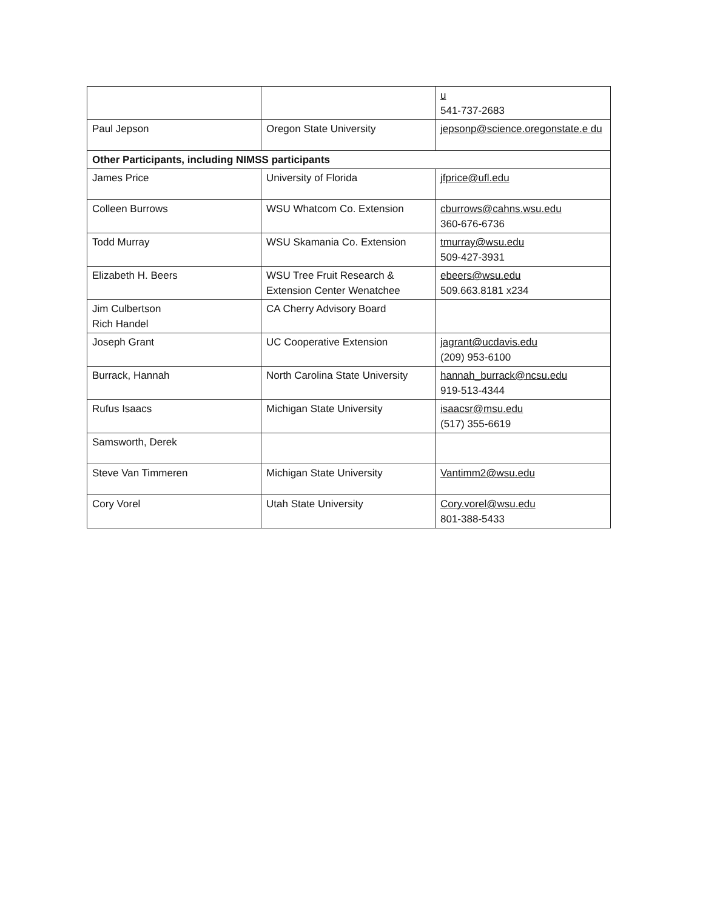| | | u 541-737-2683 |
| Paul Jepson | Oregon State University | jepsonp@science.oregonstate.e du |
| Other Participants, including NIMSS participants | | |
| James Price | University of Florida | jfprice@ufl.edu |
| Colleen Burrows | WSU Whatcom Co. Extension | cburrows@cahns.wsu.edu 360-676-6736 |
| Todd Murray | WSU Skamania Co. Extension | tmurray@wsu.edu 509-427-3931 |
| Elizabeth H. Beers | WSU Tree Fruit Research & Extension Center Wenatchee | ebeers@wsu.edu 509.663.8181 x234 |
| Jim Culbertson Rich Handel | CA Cherry Advisory Board | |
| Joseph Grant | UC Cooperative Extension | jagrant@ucdavis.edu (209) 953-6100 |
| Burrack, Hannah | North Carolina State University | hannah_burrack@ncsu.edu 919-513-4344 |
| Rufus Isaacs | Michigan State University | isaacsr@msu.edu (517) 355-6619 |
| Samsworth, Derek | | |
| Steve Van Timmeren | Michigan State University | Vantimm2@wsu.edu |
| Cory Vorel | Utah State University | Cory.vorel@wsu.edu 801-388-5433 |